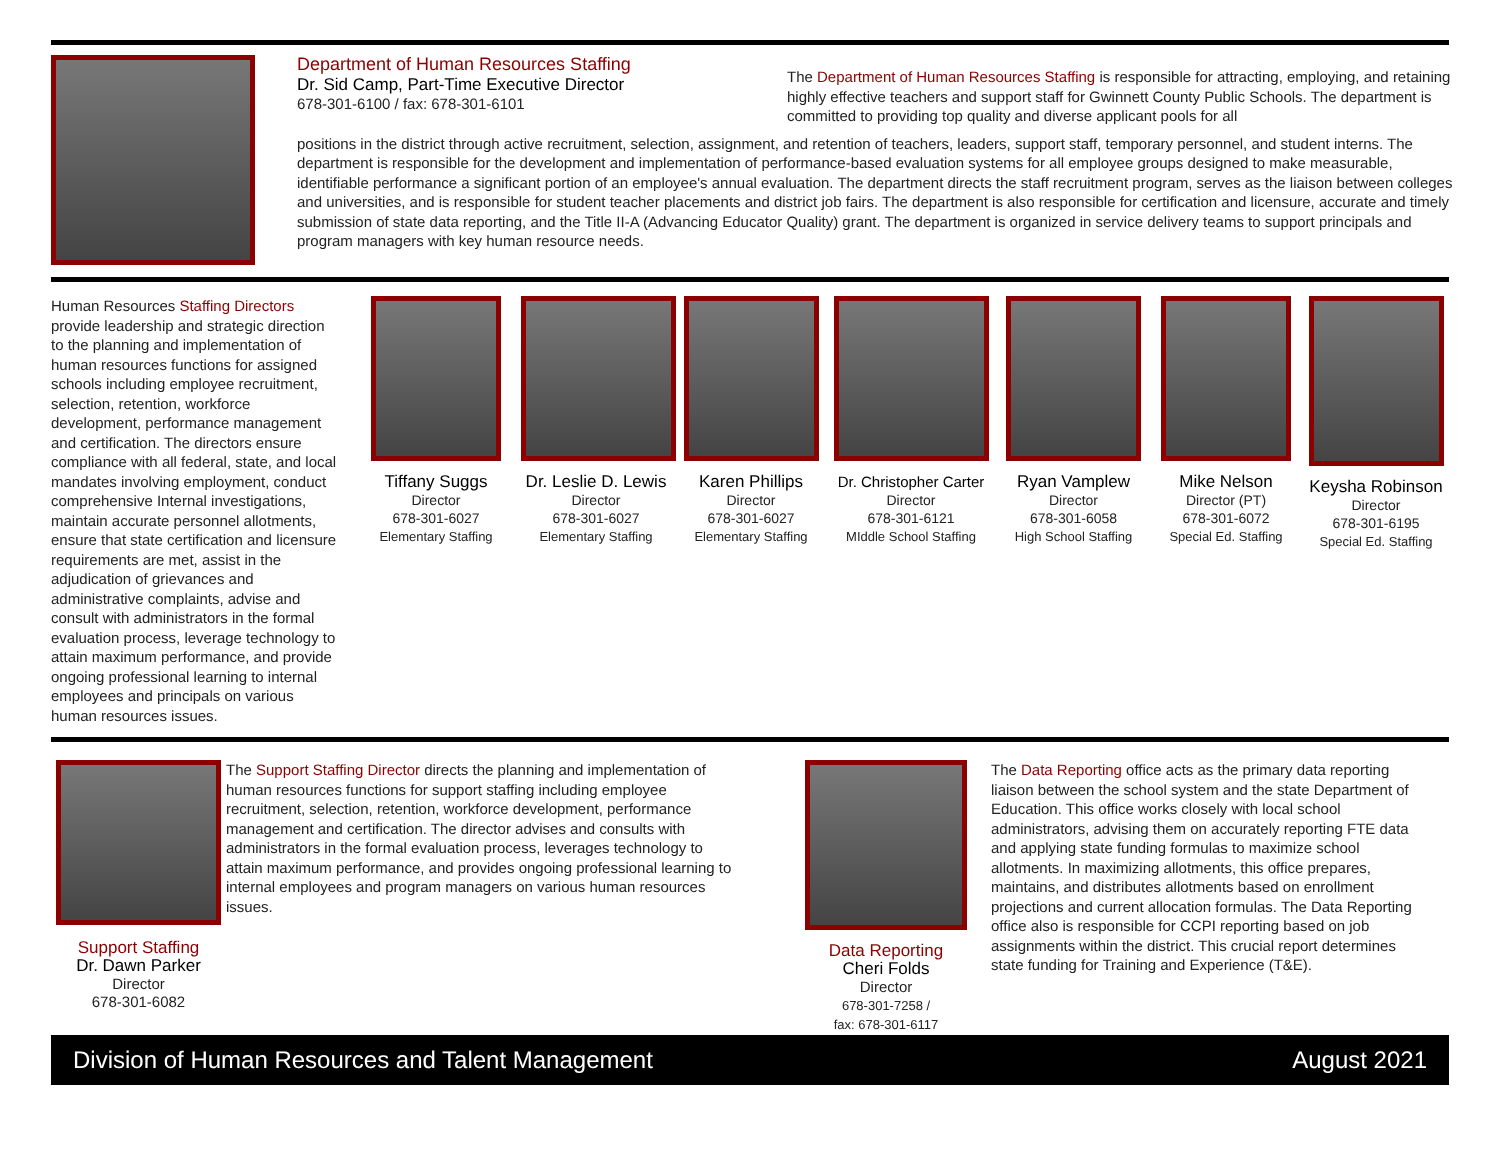Department of Human Resources Staffing
Dr. Sid Camp, Part-Time Executive Director
678-301-6100 / fax: 678-301-6101
The Department of Human Resources Staffing is responsible for attracting, employing, and retaining highly effective teachers and support staff for Gwinnett County Public Schools. The department is committed to providing top quality and diverse applicant pools for all
positions in the district through active recruitment, selection, assignment, and retention of teachers, leaders, support staff, temporary personnel, and student interns. The department is responsible for the development and implementation of performance-based evaluation systems for all employee groups designed to make measurable, identifiable performance a significant portion of an employee's annual evaluation. The department directs the staff recruitment program, serves as the liaison between colleges and universities, and is responsible for student teacher placements and district job fairs. The department is also responsible for certification and licensure, accurate and timely submission of state data reporting, and the Title II-A (Advancing Educator Quality) grant. The department is organized in service delivery teams to support principals and program managers with key human resource needs.
Human Resources Staffing Directors provide leadership and strategic direction to the planning and implementation of human resources functions for assigned schools including employee recruitment, selection, retention, workforce development, performance management and certification. The directors ensure compliance with all federal, state, and local mandates involving employment, conduct comprehensive Internal investigations, maintain accurate personnel allotments, ensure that state certification and licensure requirements are met, assist in the adjudication of grievances and administrative complaints, advise and consult with administrators in the formal evaluation process, leverage technology to attain maximum performance, and provide ongoing professional learning to internal employees and principals on various human resources issues.
Tiffany Suggs
Director
678-301-6027
Elementary Staffing
Dr. Leslie D. Lewis
Director
678-301-6027
Elementary Staffing
Karen Phillips
Director
678-301-6027
Elementary Staffing
Dr. Christopher Carter
Director
678-301-6121
MIddle School Staffing
Ryan Vamplew
Director
678-301-6058
High School Staffing
Mike Nelson
Director (PT)
678-301-6072
Special Ed. Staffing
Keysha Robinson
Director
678-301-6195
Special Ed. Staffing
Support Staffing
Dr. Dawn Parker
Director
678-301-6082
The Support Staffing Director directs the planning and implementation of human resources functions for support staffing including employee recruitment, selection, retention, workforce development, performance management and certification. The director advises and consults with administrators in the formal evaluation process, leverages technology to attain maximum performance, and provides ongoing professional learning to internal employees and program managers on various human resources issues.
Data Reporting
Cheri Folds
Director
678-301-7258 /
fax: 678-301-6117
The Data Reporting office acts as the primary data reporting liaison between the school system and the state Department of Education. This office works closely with local school administrators, advising them on accurately reporting FTE data and applying state funding formulas to maximize school allotments. In maximizing allotments, this office prepares, maintains, and distributes allotments based on enrollment projections and current allocation formulas. The Data Reporting office also is responsible for CCPI reporting based on job assignments within the district. This crucial report determines state funding for Training and Experience (T&E).
Division of Human Resources and Talent Management August 2021